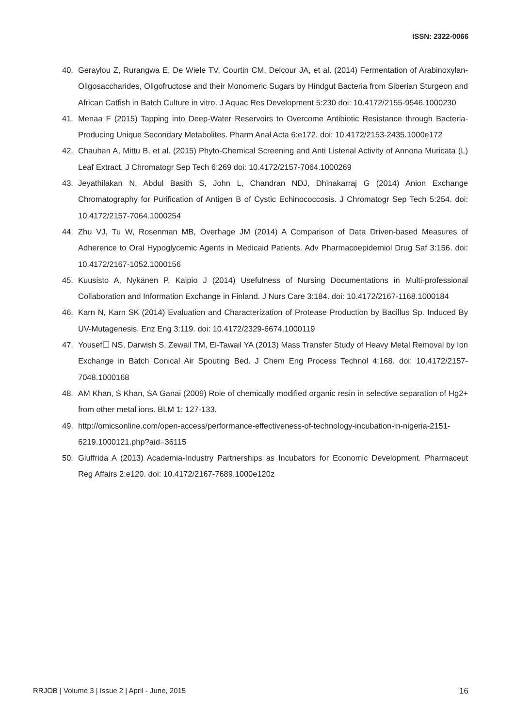ISSN: 2322-0066
40. Geraylou Z, Rurangwa E, De Wiele TV, Courtin CM, Delcour JA, et al. (2014) Fermentation of Arabinoxylan-Oligosaccharides, Oligofructose and their Monomeric Sugars by Hindgut Bacteria from Siberian Sturgeon and African Catfish in Batch Culture in vitro. J Aquac Res Development 5:230 doi: 10.4172/2155-9546.1000230
41. Menaa F (2015) Tapping into Deep-Water Reservoirs to Overcome Antibiotic Resistance through Bacteria-Producing Unique Secondary Metabolites. Pharm Anal Acta 6:e172. doi: 10.4172/2153-2435.1000e172
42. Chauhan A, Mittu B, et al. (2015) Phyto-Chemical Screening and Anti Listerial Activity of Annona Muricata (L) Leaf Extract. J Chromatogr Sep Tech 6:269 doi: 10.4172/2157-7064.1000269
43. Jeyathilakan N, Abdul Basith S, John L, Chandran NDJ, Dhinakarraj G (2014) Anion Exchange Chromatography for Purification of Antigen B of Cystic Echinococcosis. J Chromatogr Sep Tech 5:254. doi: 10.4172/2157-7064.1000254
44. Zhu VJ, Tu W, Rosenman MB, Overhage JM (2014) A Comparison of Data Driven-based Measures of Adherence to Oral Hypoglycemic Agents in Medicaid Patients. Adv Pharmacoepidemiol Drug Saf 3:156. doi: 10.4172/2167-1052.1000156
45. Kuusisto A, Nykänen P, Kaipio J (2014) Usefulness of Nursing Documentations in Multi-professional Collaboration and Information Exchange in Finland. J Nurs Care 3:184. doi: 10.4172/2167-1168.1000184
46. Karn N, Karn SK (2014) Evaluation and Characterization of Protease Production by Bacillus Sp. Induced By UV-Mutagenesis. Enz Eng 3:119. doi: 10.4172/2329-6674.1000119
47. Yousef☐ NS, Darwish S, Zewail TM, El-Tawail YA (2013) Mass Transfer Study of Heavy Metal Removal by Ion Exchange in Batch Conical Air Spouting Bed. J Chem Eng Process Technol 4:168. doi: 10.4172/2157-7048.1000168
48. AM Khan, S Khan, SA Ganai (2009) Role of chemically modified organic resin in selective separation of Hg2+ from other metal ions. BLM 1: 127-133.
49. http://omicsonline.com/open-access/performance-effectiveness-of-technology-incubation-in-nigeria-2151-6219.1000121.php?aid=36115
50. Giuffrida A (2013) Academia-Industry Partnerships as Incubators for Economic Development. Pharmaceut Reg Affairs 2:e120. doi: 10.4172/2167-7689.1000e120z
RRJOB | Volume 3 | Issue 2 | April - June, 2015 16